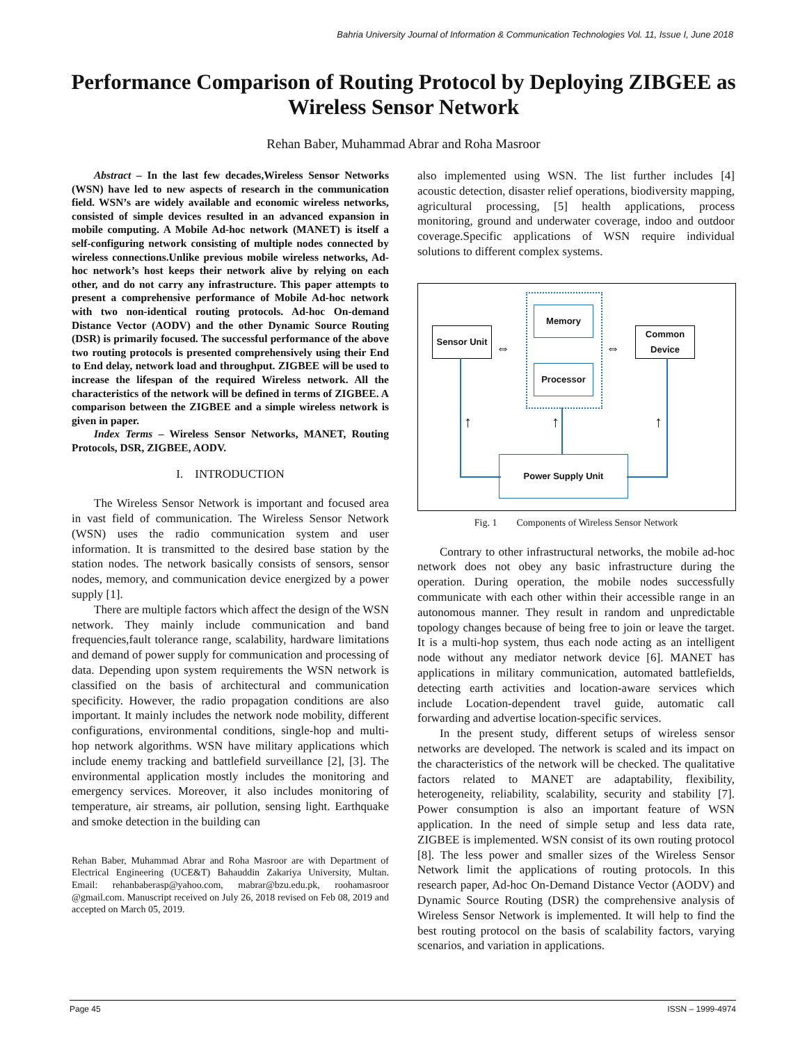Bahria University Journal of Information & Communication Technologies Vol. 11, Issue I, June 2018
Performance Comparison of Routing Protocol by Deploying ZIBGEE as Wireless Sensor Network
Rehan Baber, Muhammad Abrar and Roha Masroor
Abstract – In the last few decades,Wireless Sensor Networks (WSN) have led to new aspects of research in the communication field. WSN’s are widely available and economic wireless networks, consisted of simple devices resulted in an advanced expansion in mobile computing. A Mobile Ad-hoc network (MANET) is itself a self-configuring network consisting of multiple nodes connected by wireless connections.Unlike previous mobile wireless networks, Ad-hoc network’s host keeps their network alive by relying on each other, and do not carry any infrastructure. This paper attempts to present a comprehensive performance of Mobile Ad-hoc network with two non-identical routing protocols. Ad-hoc On-demand Distance Vector (AODV) and the other Dynamic Source Routing (DSR) is primarily focused. The successful performance of the above two routing protocols is presented comprehensively using their End to End delay, network load and throughput. ZIGBEE will be used to increase the lifespan of the required Wireless network. All the characteristics of the network will be defined in terms of ZIGBEE. A comparison between the ZIGBEE and a simple wireless network is given in paper.
Index Terms – Wireless Sensor Networks, MANET, Routing Protocols, DSR, ZIGBEE, AODV.
I. INTRODUCTION
The Wireless Sensor Network is important and focused area in vast field of communication. The Wireless Sensor Network (WSN) uses the radio communication system and user information. It is transmitted to the desired base station by the station nodes. The network basically consists of sensors, sensor nodes, memory, and communication device energized by a power supply [1].
There are multiple factors which affect the design of the WSN network. They mainly include communication and band frequencies,fault tolerance range, scalability, hardware limitations and demand of power supply for communication and processing of data. Depending upon system requirements the WSN network is classified on the basis of architectural and communication specificity. However, the radio propagation conditions are also important. It mainly includes the network node mobility, different configurations, environmental conditions, single-hop and multi-hop network algorithms. WSN have military applications which include enemy tracking and battlefield surveillance [2], [3]. The environmental application mostly includes the monitoring and emergency services. Moreover, it also includes monitoring of temperature, air streams, air pollution, sensing light. Earthquake and smoke detection in the building can
Rehan Baber, Muhammad Abrar and Roha Masroor are with Department of Electrical Engineering (UCE&T) Bahauddin Zakariya University, Multan. Email: rehanbaberasp@yahoo.com, mabrar@bzu.edu.pk, roohamasroor @gmail.com. Manuscript received on July 26, 2018 revised on Feb 08, 2019 and accepted on March 05, 2019.
also implemented using WSN. The list further includes [4] acoustic detection, disaster relief operations, biodiversity mapping, agricultural processing, [5] health applications, process monitoring, ground and underwater coverage, indoo and outdoor coverage.Specific applications of WSN require individual solutions to different complex systems.
Memory
Processor
Sensor Unit
Common Device
Power Supply Unit
↑ ↑ ↑
⇔ ⇔
Fig. 1 Components of Wireless Sensor Network
Contrary to other infrastructural networks, the mobile ad-hoc network does not obey any basic infrastructure during the operation. During operation, the mobile nodes successfully communicate with each other within their accessible range in an autonomous manner. They result in random and unpredictable topology changes because of being free to join or leave the target. It is a multi-hop system, thus each node acting as an intelligent node without any mediator network device [6]. MANET has applications in military communication, automated battlefields, detecting earth activities and location-aware services which include Location-dependent travel guide, automatic call forwarding and advertise location-specific services.
In the present study, different setups of wireless sensor networks are developed. The network is scaled and its impact on the characteristics of the network will be checked. The qualitative factors related to MANET are adaptability, flexibility, heterogeneity, reliability, scalability, security and stability [7]. Power consumption is also an important feature of WSN application. In the need of simple setup and less data rate, ZIGBEE is implemented. WSN consist of its own routing protocol [8]. The less power and smaller sizes of the Wireless Sensor Network limit the applications of routing protocols. In this research paper, Ad-hoc On-Demand Distance Vector (AODV) and Dynamic Source Routing (DSR) the comprehensive analysis of Wireless Sensor Network is implemented. It will help to find the best routing protocol on the basis of scalability factors, varying scenarios, and variation in applications.
Page 45 ISSN – 1999-4974